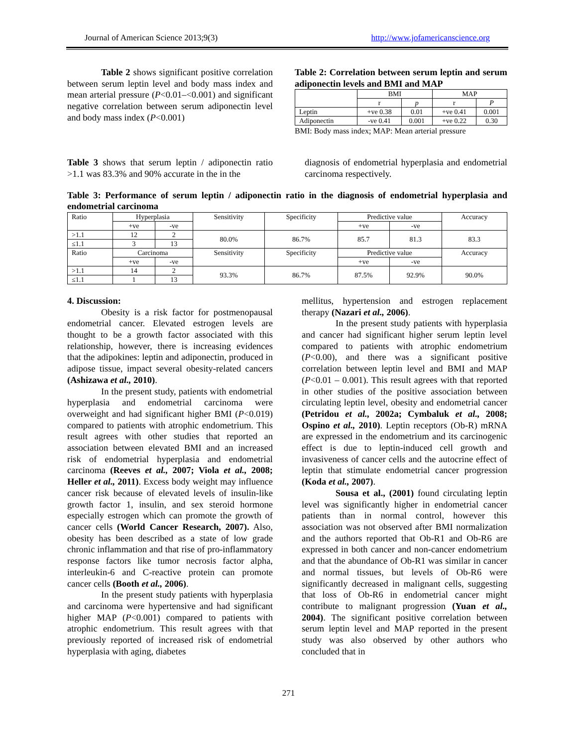Journal of American Science 2013;9(3) http://www.jofamericanscience.org
Table 2 shows significant positive correlation between serum leptin level and body mass index and mean arterial pressure (P<0.01–<0.001) and significant negative correlation between serum adiponectin level and body mass index (P<0.001)
Table 2: Correlation between serum leptin and serum adiponectin levels and BMI and MAP
| | BMI | | MAP | |
| | r | p | r | P |
| Leptin | +ve 0.38 | 0.01 | +ve 0.41 | 0.001 |
| Adiponectin | -ve 0.41 | 0.001 | +ve 0.22 | 0.30 |
BMI: Body mass index; MAP: Mean arterial pressure
Table 3 shows that serum leptin / adiponectin ratio >1.1 was 83.3% and 90% accurate in the in the
diagnosis of endometrial hyperplasia and endometrial carcinoma respectively.
Table 3: Performance of serum leptin / adiponectin ratio in the diagnosis of endometrial hyperplasia and endometrial carcinoma
| Ratio | Hyperplasia | | Sensitivity | Specificity | Predictive value | | Accuracy |
| | +ve | -ve | | | +ve | -ve | |
| >1.1 | 12 | 2 | 80.0% | 86.7% | 85.7 | 81.3 | 83.3 |
| ≤1.1 | 3 | 13 | | | | | |
| Ratio | Carcinoma | | Sensitivity | Specificity | Predictive value | | Accuracy |
| | +ve | -ve | | | +ve | -ve | |
| >1.1 | 14 | 2 | 93.3% | 86.7% | 87.5% | 92.9% | 90.0% |
| ≤1.1 | 1 | 13 | | | | | |
4. Discussion:
Obesity is a risk factor for postmenopausal endometrial cancer. Elevated estrogen levels are thought to be a growth factor associated with this relationship, however, there is increasing evidences that the adipokines: leptin and adiponectin, produced in adipose tissue, impact several obesity-related cancers (Ashizawa et al., 2010).
In the present study, patients with endometrial hyperplasia and endometrial carcinoma were overweight and had significant higher BMI (P<0.019) compared to patients with atrophic endometrium. This result agrees with other studies that reported an association between elevated BMI and an increased risk of endometrial hyperplasia and endometrial carcinoma (Reeves et al., 2007; Viola et al., 2008; Heller et al., 2011). Excess body weight may influence cancer risk because of elevated levels of insulin-like growth factor 1, insulin, and sex steroid hormone especially estrogen which can promote the growth of cancer cells (World Cancer Research, 2007). Also, obesity has been described as a state of low grade chronic inflammation and that rise of pro-inflammatory response factors like tumor necrosis factor alpha, interleukin-6 and C-reactive protein can promote cancer cells (Booth et al., 2006).
In the present study patients with hyperplasia and carcinoma were hypertensive and had significant higher MAP (P<0.001) compared to patients with atrophic endometrium. This result agrees with that previously reported of increased risk of endometrial hyperplasia with aging, diabetes
mellitus, hypertension and estrogen replacement therapy (Nazari et al., 2006).
In the present study patients with hyperplasia and cancer had significant higher serum leptin level compared to patients with atrophic endometrium (P<0.00), and there was a significant positive correlation between leptin level and BMI and MAP (P<0.01 – 0.001). This result agrees with that reported in other studies of the positive association between circulating leptin level, obesity and endometrial cancer (Petridou et al., 2002a; Cymbaluk et al., 2008; Ospino et al., 2010). Leptin receptors (Ob-R) mRNA are expressed in the endometrium and its carcinogenic effect is due to leptin-induced cell growth and invasiveness of cancer cells and the autocrine effect of leptin that stimulate endometrial cancer progression (Koda et al., 2007).
Sousa et al., (2001) found circulating leptin level was significantly higher in endometrial cancer patients than in normal control, however this association was not observed after BMI normalization and the authors reported that Ob-R1 and Ob-R6 are expressed in both cancer and non-cancer endometrium and that the abundance of Ob-R1 was similar in cancer and normal tissues, but levels of Ob-R6 were significantly decreased in malignant cells, suggesting that loss of Ob-R6 in endometrial cancer might contribute to malignant progression (Yuan et al., 2004). The significant positive correlation between serum leptin level and MAP reported in the present study was also observed by other authors who concluded that in
271